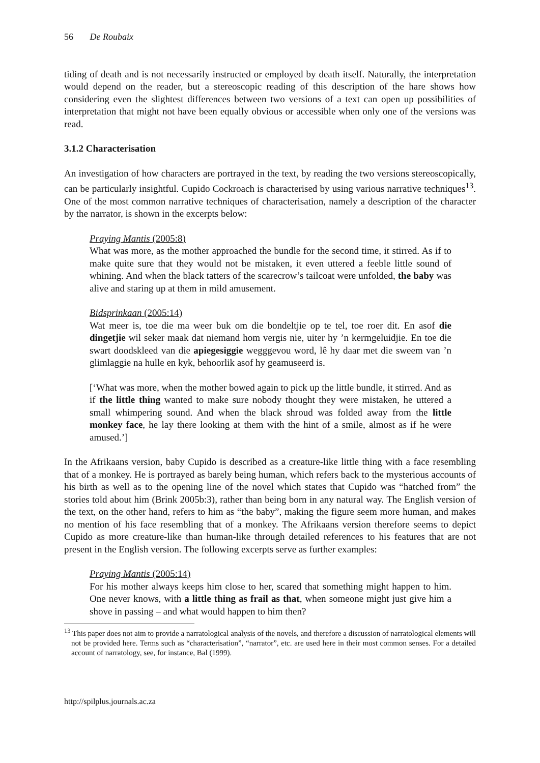56 De Roubaix
tiding of death and is not necessarily instructed or employed by death itself. Naturally, the interpretation would depend on the reader, but a stereoscopic reading of this description of the hare shows how considering even the slightest differences between two versions of a text can open up possibilities of interpretation that might not have been equally obvious or accessible when only one of the versions was read.
3.1.2 Characterisation
An investigation of how characters are portrayed in the text, by reading the two versions stereoscopically, can be particularly insightful. Cupido Cockroach is characterised by using various narrative techniques<sup>13</sup>. One of the most common narrative techniques of characterisation, namely a description of the character by the narrator, is shown in the excerpts below:
Praying Mantis (2005:8)
What was more, as the mother approached the bundle for the second time, it stirred. As if to make quite sure that they would not be mistaken, it even uttered a feeble little sound of whining. And when the black tatters of the scarecrow’s tailcoat were unfolded, the baby was alive and staring up at them in mild amusement.
Bidsprinkaan (2005:14)
Wat meer is, toe die ma weer buk om die bondeltjie op te tel, toe roer dit. En asof die dingetjie wil seker maak dat niemand hom vergis nie, uiter hy ’n kermgeluidjie. En toe die swart doodskleed van die apiegesiggie wegggevou word, lê hy daar met die sweem van ’n glimlaggie na hulle en kyk, behoorlik asof hy geamuseerd is.
[‘What was more, when the mother bowed again to pick up the little bundle, it stirred. And as if the little thing wanted to make sure nobody thought they were mistaken, he uttered a small whimpering sound. And when the black shroud was folded away from the little monkey face, he lay there looking at them with the hint of a smile, almost as if he were amused.’]
In the Afrikaans version, baby Cupido is described as a creature-like little thing with a face resembling that of a monkey. He is portrayed as barely being human, which refers back to the mysterious accounts of his birth as well as to the opening line of the novel which states that Cupido was “hatched from” the stories told about him (Brink 2005b:3), rather than being born in any natural way. The English version of the text, on the other hand, refers to him as “the baby”, making the figure seem more human, and makes no mention of his face resembling that of a monkey. The Afrikaans version therefore seems to depict Cupido as more creature-like than human-like through detailed references to his features that are not present in the English version. The following excerpts serve as further examples:
Praying Mantis (2005:14)
For his mother always keeps him close to her, scared that something might happen to him. One never knows, with a little thing as frail as that, when someone might just give him a shove in passing – and what would happen to him then?
<sup>13</sup> This paper does not aim to provide a narratological analysis of the novels, and therefore a discussion of narratological elements will not be provided here. Terms such as “characterisation”, “narrator”, etc. are used here in their most common senses. For a detailed account of narratology, see, for instance, Bal (1999).
http://spilplus.journals.ac.za